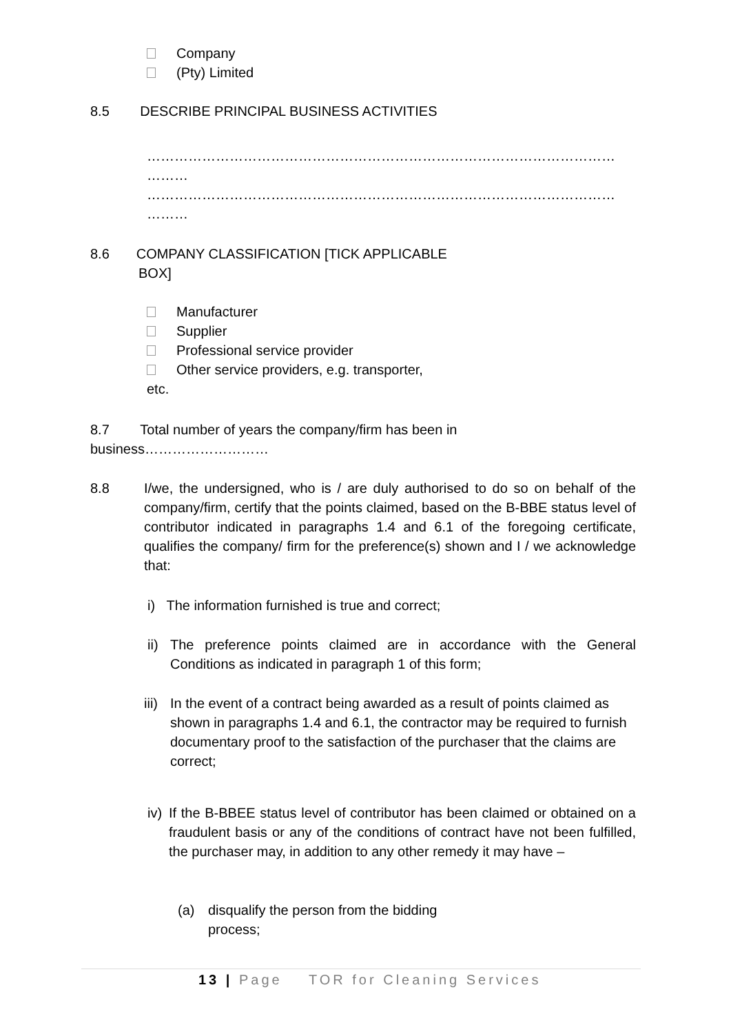Company
(Pty) Limited
8.5 DESCRIBE PRINCIPAL BUSINESS ACTIVITIES
…………………………………………………………………………………………
………
…………………………………………………………………………………………
………
8.6 COMPANY CLASSIFICATION [TICK APPLICABLE
BOX]
Manufacturer
Supplier
Professional service provider
Other service providers, e.g. transporter,
etc.
8.7 Total number of years the company/firm has been in
business………………………
8.8
I/we, the undersigned, who is / are duly authorised to do so on behalf of the company/firm, certify that the points claimed, based on the B-BBE status level of contributor indicated in paragraphs 1.4 and 6.1 of the foregoing certificate, qualifies the company/ firm for the preference(s) shown and I / we acknowledge that:
i) The information furnished is true and correct;
ii)
The preference points claimed are in accordance with the General Conditions as indicated in paragraph 1 of this form;
iii)
In the event of a contract being awarded as a result of points claimed as shown in paragraphs 1.4 and 6.1, the contractor may be required to furnish documentary proof to the satisfaction of the purchaser that the claims are correct;
iv)
If the B-BBEE status level of contributor has been claimed or obtained on a fraudulent basis or any of the conditions of contract have not been fulfilled, the purchaser may, in addition to any other remedy it may have –
(a)
disqualify the person from the bidding process;
13 | Page TOR for Cleaning Services